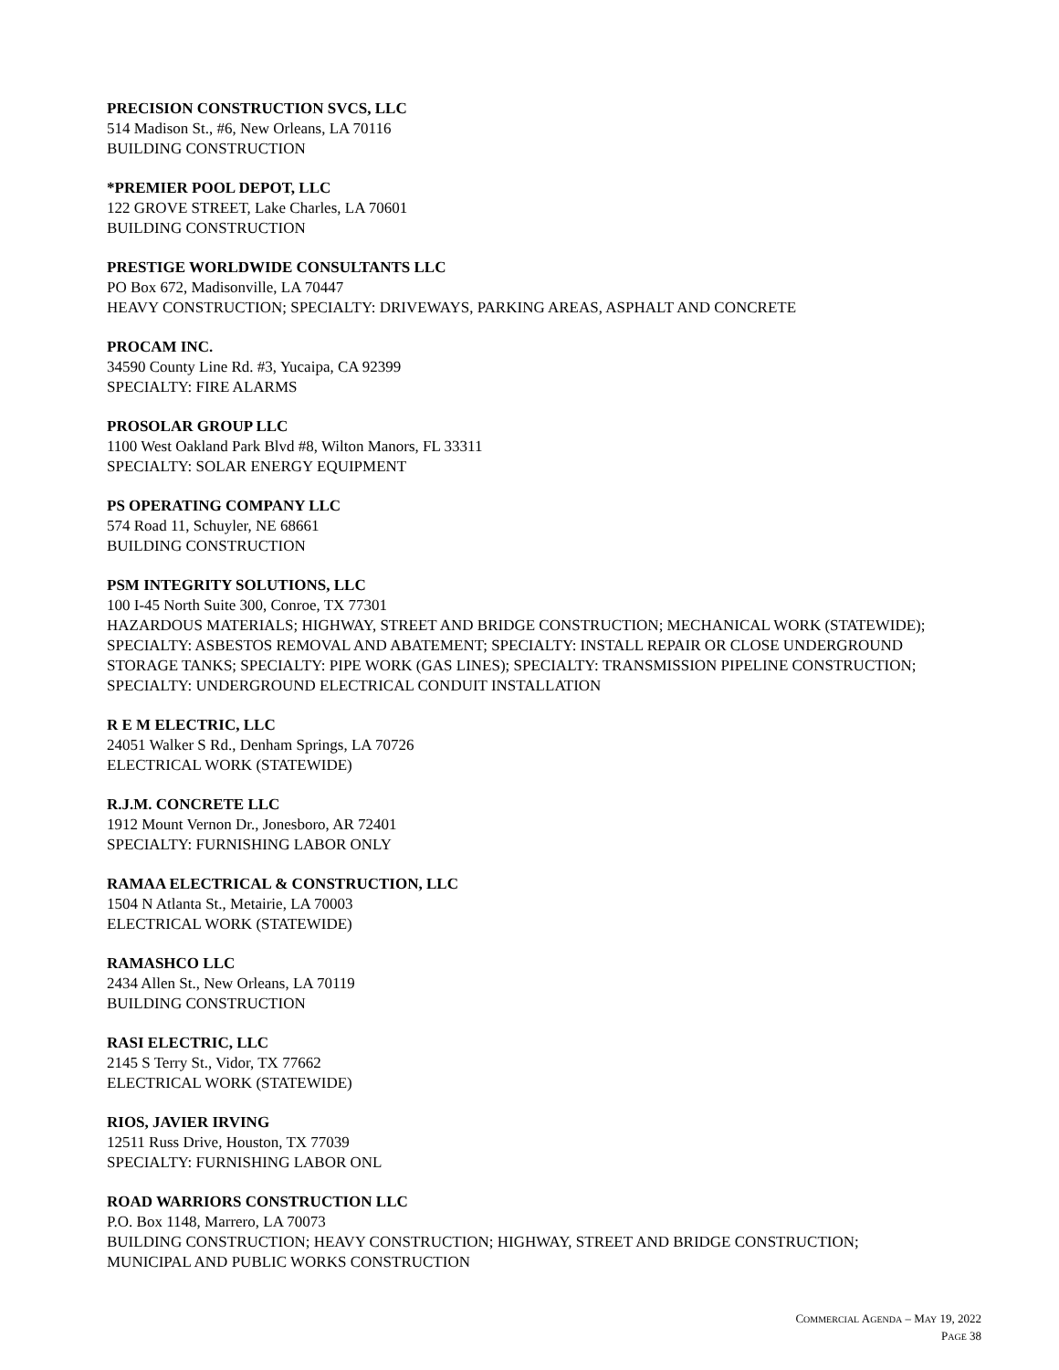PRECISION CONSTRUCTION SVCS, LLC
514 Madison St., #6, New Orleans, LA 70116
BUILDING CONSTRUCTION
*PREMIER POOL DEPOT, LLC
122 GROVE STREET, Lake Charles, LA 70601
BUILDING CONSTRUCTION
PRESTIGE WORLDWIDE CONSULTANTS LLC
PO Box 672, Madisonville, LA 70447
HEAVY CONSTRUCTION; SPECIALTY: DRIVEWAYS, PARKING AREAS, ASPHALT AND CONCRETE
PROCAM INC.
34590 County Line Rd. #3, Yucaipa, CA 92399
SPECIALTY: FIRE ALARMS
PROSOLAR GROUP LLC
1100 West Oakland Park Blvd #8, Wilton Manors, FL 33311
SPECIALTY: SOLAR ENERGY EQUIPMENT
PS OPERATING COMPANY LLC
574 Road 11, Schuyler, NE 68661
BUILDING CONSTRUCTION
PSM INTEGRITY SOLUTIONS, LLC
100 I-45 North Suite 300, Conroe, TX 77301
HAZARDOUS MATERIALS; HIGHWAY, STREET AND BRIDGE CONSTRUCTION; MECHANICAL WORK (STATEWIDE); SPECIALTY: ASBESTOS REMOVAL AND ABATEMENT; SPECIALTY: INSTALL REPAIR OR CLOSE UNDERGROUND STORAGE TANKS; SPECIALTY: PIPE WORK (GAS LINES); SPECIALTY: TRANSMISSION PIPELINE CONSTRUCTION; SPECIALTY: UNDERGROUND ELECTRICAL CONDUIT INSTALLATION
R E M ELECTRIC, LLC
24051 Walker S Rd., Denham Springs, LA 70726
ELECTRICAL WORK (STATEWIDE)
R.J.M. CONCRETE LLC
1912 Mount Vernon Dr., Jonesboro, AR 72401
SPECIALTY: FURNISHING LABOR ONLY
RAMAA ELECTRICAL & CONSTRUCTION, LLC
1504 N Atlanta St., Metairie, LA 70003
ELECTRICAL WORK (STATEWIDE)
RAMASHCO LLC
2434 Allen St., New Orleans, LA 70119
BUILDING CONSTRUCTION
RASI ELECTRIC, LLC
2145 S Terry St., Vidor, TX 77662
ELECTRICAL WORK (STATEWIDE)
RIOS, JAVIER IRVING
12511 Russ Drive, Houston, TX 77039
SPECIALTY: FURNISHING LABOR ONL
ROAD WARRIORS CONSTRUCTION LLC
P.O. Box 1148, Marrero, LA 70073
BUILDING CONSTRUCTION; HEAVY CONSTRUCTION; HIGHWAY, STREET AND BRIDGE CONSTRUCTION; MUNICIPAL AND PUBLIC WORKS CONSTRUCTION
COMMERCIAL AGENDA – MAY 19, 2022
PAGE 38